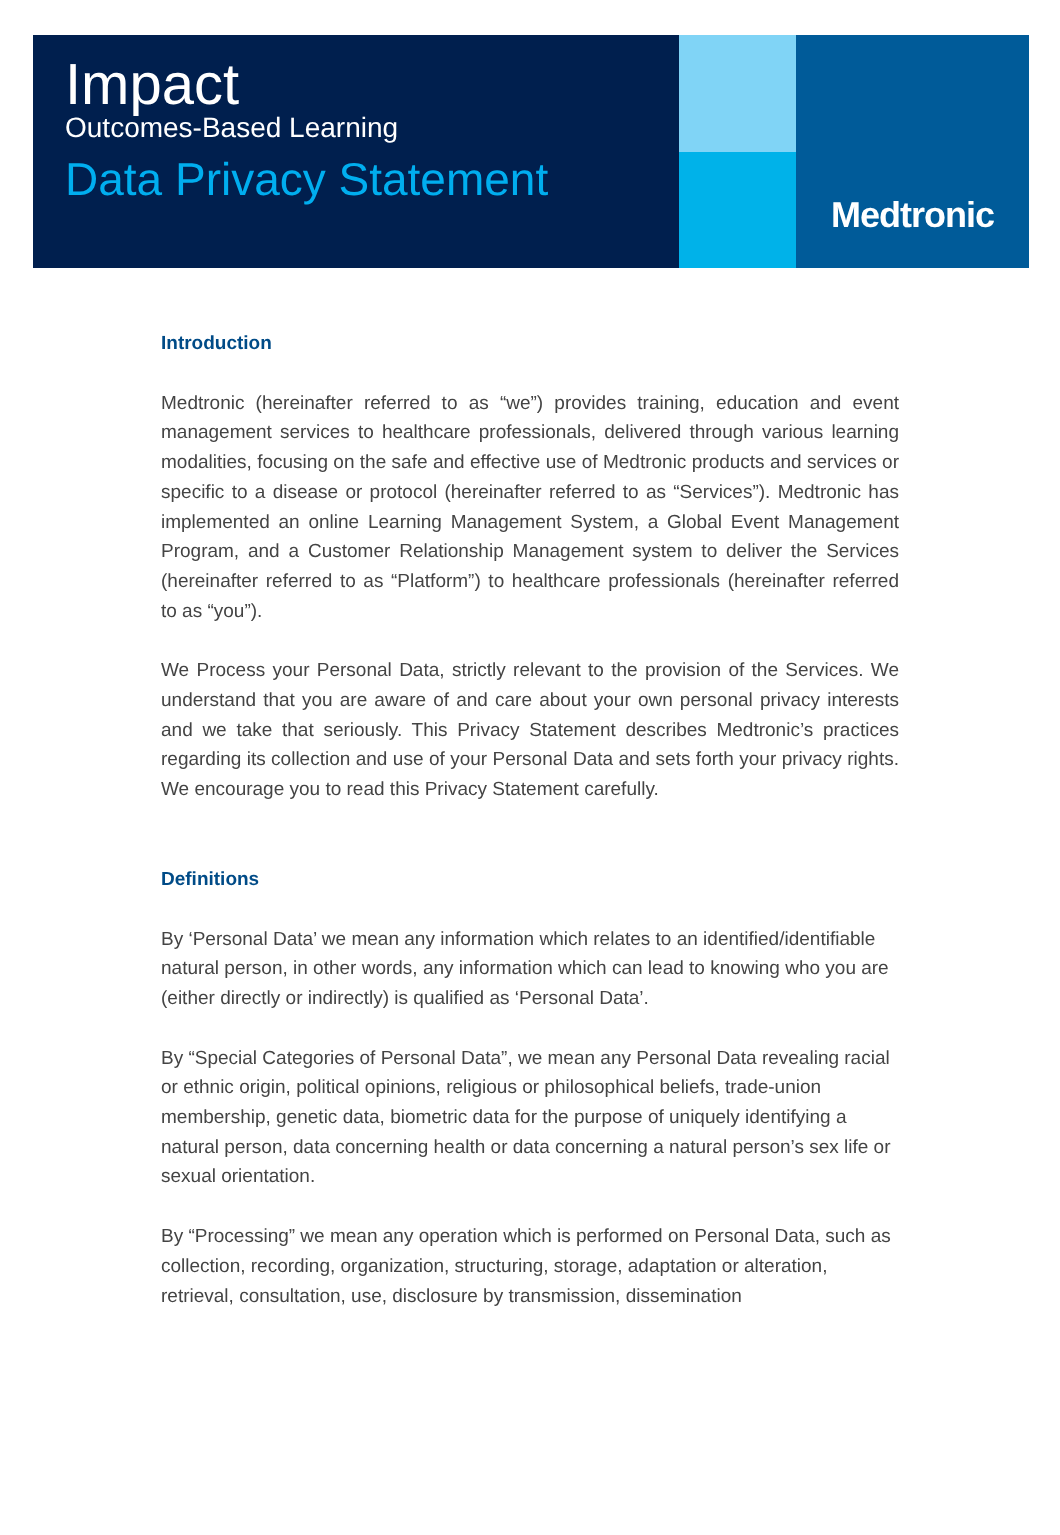Impact
Outcomes-Based Learning
Data Privacy Statement
Medtronic
Introduction
Medtronic (hereinafter referred to as “we”) provides training, education and event management services to healthcare professionals, delivered through various learning modalities, focusing on the safe and effective use of Medtronic products and services or specific to a disease or protocol (hereinafter referred to as “Services”). Medtronic has implemented an online Learning Management System, a Global Event Management Program, and a Customer Relationship Management system to deliver the Services (hereinafter referred to as “Platform”) to healthcare professionals (hereinafter referred to as “you”).
We Process your Personal Data, strictly relevant to the provision of the Services. We understand that you are aware of and care about your own personal privacy interests and we take that seriously. This Privacy Statement describes Medtronic’s practices regarding its collection and use of your Personal Data and sets forth your privacy rights. We encourage you to read this Privacy Statement carefully.
Definitions
By ‘Personal Data’ we mean any information which relates to an identified/identifiable natural person, in other words, any information which can lead to knowing who you are (either directly or indirectly) is qualified as ‘Personal Data’.
By “Special Categories of Personal Data”, we mean any Personal Data revealing racial or ethnic origin, political opinions, religious or philosophical beliefs, trade-union membership, genetic data, biometric data for the purpose of uniquely identifying a natural person, data concerning health or data concerning a natural person’s sex life or sexual orientation.
By “Processing” we mean any operation which is performed on Personal Data, such as collection, recording, organization, structuring, storage, adaptation or alteration, retrieval, consultation, use, disclosure by transmission, dissemination